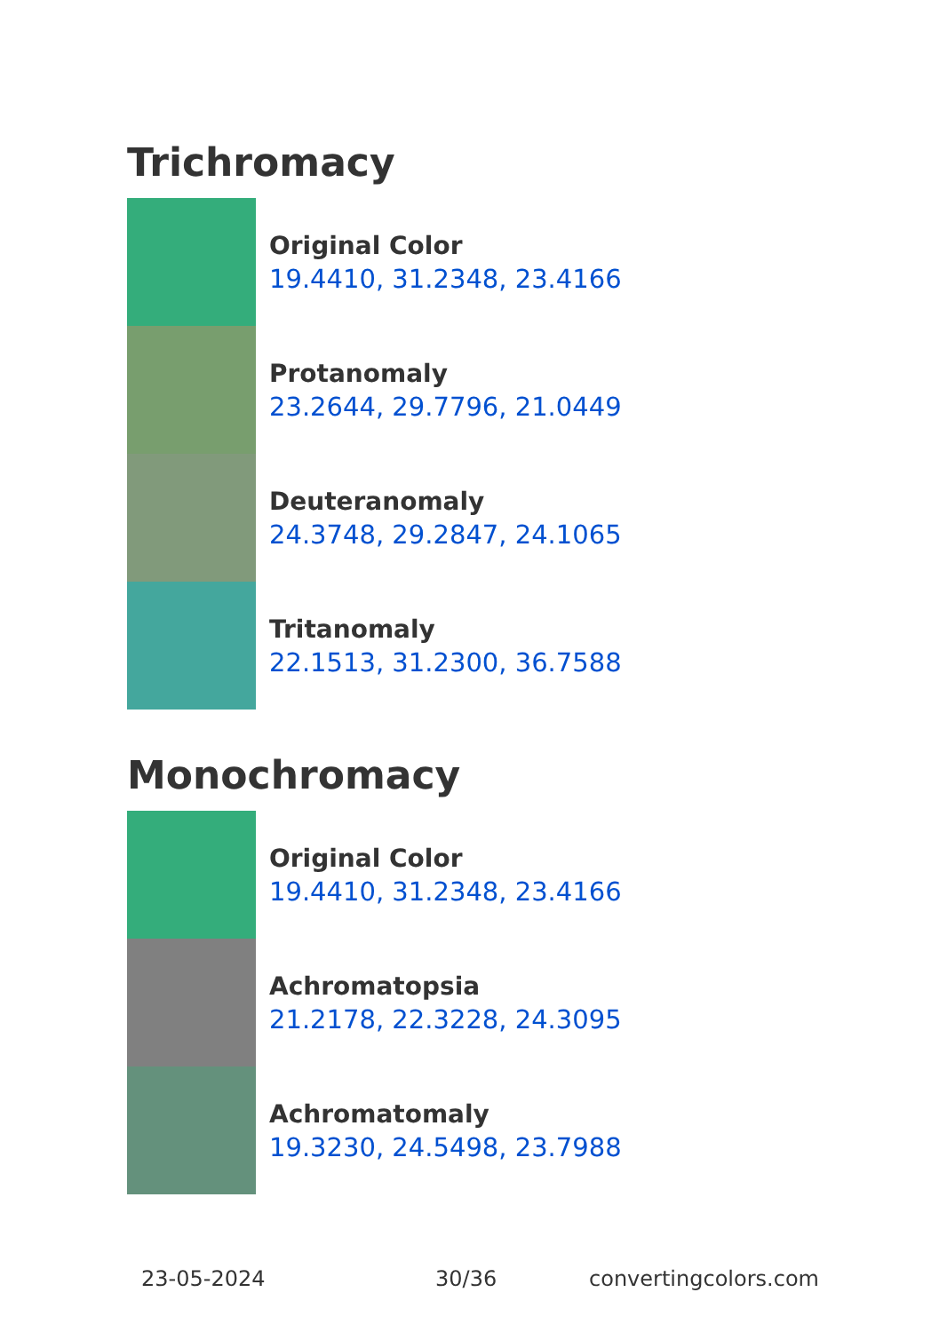Trichromacy
Original Color
19.4410, 31.2348, 23.4166
Protanomaly
23.2644, 29.7796, 21.0449
Deuteranomaly
24.3748, 29.2847, 24.1065
Tritanomaly
22.1513, 31.2300, 36.7588
Monochromacy
Original Color
19.4410, 31.2348, 23.4166
Achromatopsia
21.2178, 22.3228, 24.3095
Achromatomaly
19.3230, 24.5498, 23.7988
23-05-2024 30/36 convertingcolors.com